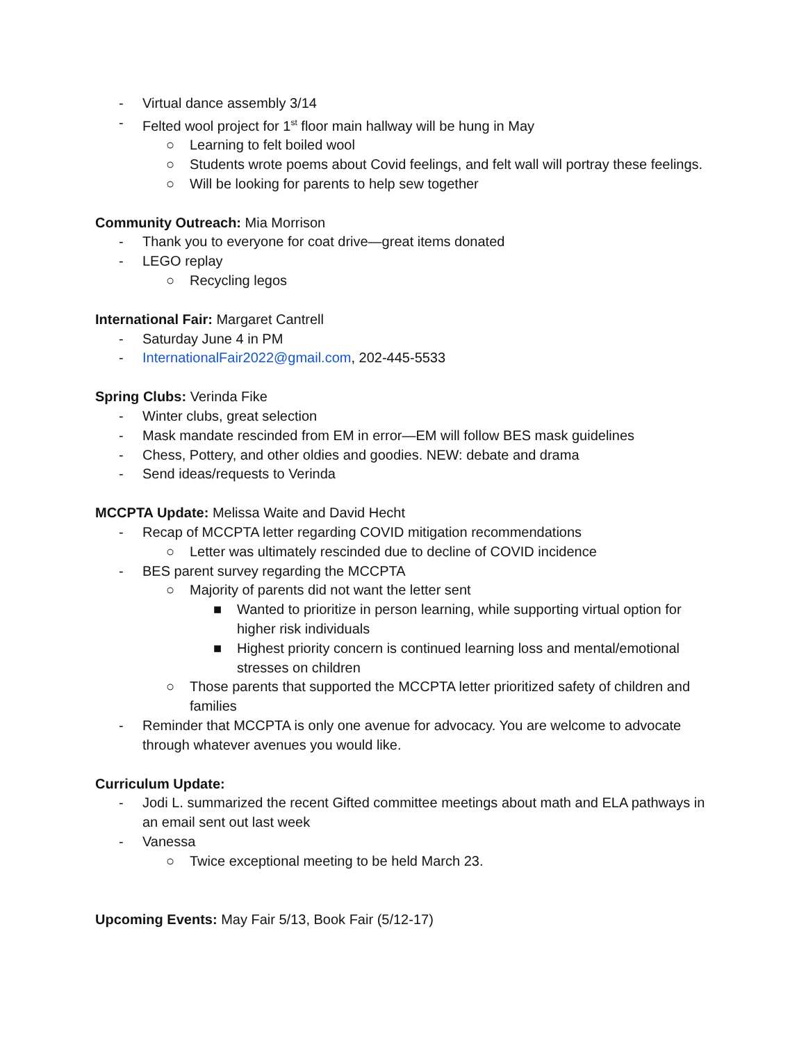- Virtual dance assembly 3/14
- Felted wool project for 1<sup>st</sup> floor main hallway will be hung in May
○ Learning to felt boiled wool
○ Students wrote poems about Covid feelings, and felt wall will portray these feelings.
○ Will be looking for parents to help sew together
Community Outreach: Mia Morrison
- Thank you to everyone for coat drive—great items donated
- LEGO replay
○ Recycling legos
International Fair: Margaret Cantrell
- Saturday June 4 in PM
- InternationalFair2022@gmail.com, 202-445-5533
Spring Clubs: Verinda Fike
- Winter clubs, great selection
- Mask mandate rescinded from EM in error—EM will follow BES mask guidelines
- Chess, Pottery, and other oldies and goodies. NEW: debate and drama
- Send ideas/requests to Verinda
MCCPTA Update: Melissa Waite and David Hecht
- Recap of MCCPTA letter regarding COVID mitigation recommendations
○ Letter was ultimately rescinded due to decline of COVID incidence
- BES parent survey regarding the MCCPTA
○ Majority of parents did not want the letter sent
■ Wanted to prioritize in person learning, while supporting virtual option for higher risk individuals
■ Highest priority concern is continued learning loss and mental/emotional stresses on children
○ Those parents that supported the MCCPTA letter prioritized safety of children and families
- Reminder that MCCPTA is only one avenue for advocacy. You are welcome to advocate through whatever avenues you would like.
Curriculum Update:
- Jodi L. summarized the recent Gifted committee meetings about math and ELA pathways in an email sent out last week
- Vanessa
○ Twice exceptional meeting to be held March 23.
Upcoming Events: May Fair 5/13, Book Fair (5/12-17)